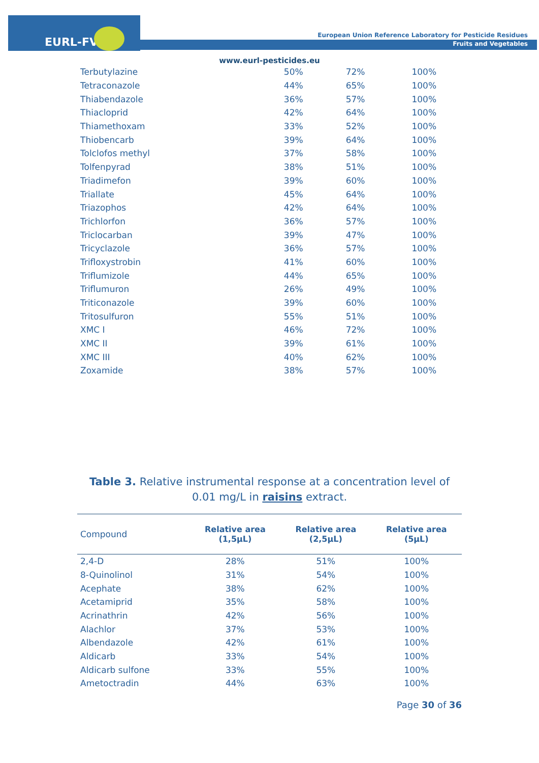EURL-FV
European Union Reference Laboratory for Pesticide Residues
Fruits and Vegetables
www.eurl-pesticides.eu
| Terbutylazine | 50% | 72% | 100% |
| Tetraconazole | 44% | 65% | 100% |
| Thiabendazole | 36% | 57% | 100% |
| Thiacloprid | 42% | 64% | 100% |
| Thiamethoxam | 33% | 52% | 100% |
| Thiobencarb | 39% | 64% | 100% |
| Tolclofos methyl | 37% | 58% | 100% |
| Tolfenpyrad | 38% | 51% | 100% |
| Triadimefon | 39% | 60% | 100% |
| Triallate | 45% | 64% | 100% |
| Triazophos | 42% | 64% | 100% |
| Trichlorfon | 36% | 57% | 100% |
| Triclocarban | 39% | 47% | 100% |
| Tricyclazole | 36% | 57% | 100% |
| Trifloxystrobin | 41% | 60% | 100% |
| Triflumizole | 44% | 65% | 100% |
| Triflumuron | 26% | 49% | 100% |
| Triticonazole | 39% | 60% | 100% |
| Tritosulfuron | 55% | 51% | 100% |
| XMC I | 46% | 72% | 100% |
| XMC II | 39% | 61% | 100% |
| XMC III | 40% | 62% | 100% |
| Zoxamide | 38% | 57% | 100% |
Table 3. Relative instrumental response at a concentration level of 0.01 mg/L in raisins extract.
| Compound | Relative area (1,5µL) | Relative area (2,5µL) | Relative area (5µL) |
| --- | --- | --- | --- |
| 2,4-D | 28% | 51% | 100% |
| 8-Quinolinol | 31% | 54% | 100% |
| Acephate | 38% | 62% | 100% |
| Acetamiprid | 35% | 58% | 100% |
| Acrinathrin | 42% | 56% | 100% |
| Alachlor | 37% | 53% | 100% |
| Albendazole | 42% | 61% | 100% |
| Aldicarb | 33% | 54% | 100% |
| Aldicarb sulfone | 33% | 55% | 100% |
| Ametoctradin | 44% | 63% | 100% |
Page 30 of 36